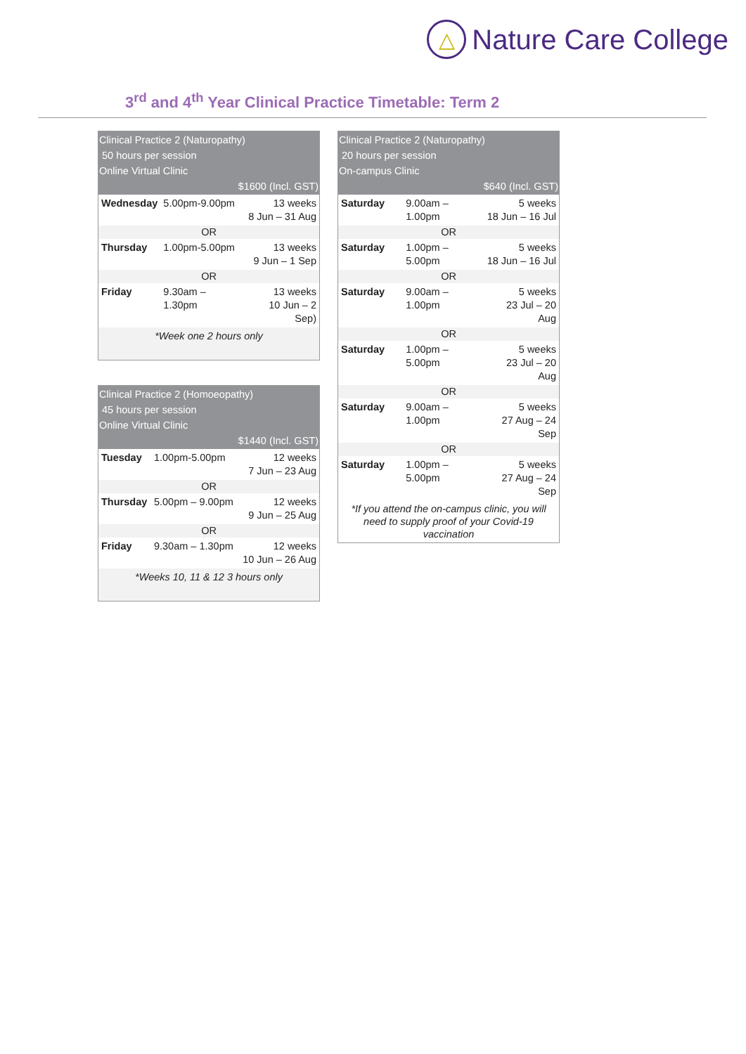△
Nature Care College
3<sup>rd</sup> and 4<sup>th</sup> Year Clinical Practice Timetable: Term 2
| Clinical Practice 2 (Naturopathy) 50 hours per session Online Virtual Clinic $1600 (Incl. GST) | | |
| --- | --- | --- |
| Wednesday | 5.00pm-9.00pm | 13 weeks 8 Jun – 31 Aug |
| OR | | |
| Thursday | 1.00pm-5.00pm | 13 weeks 9 Jun – 1 Sep |
| OR | | |
| Friday | 9.30am – 1.30pm | 13 weeks 10 Jun – 2 Sep) |
| *Week one 2 hours only | | |
| Clinical Practice 2 (Homoeopathy) 45 hours per session Online Virtual Clinic $1440 (Incl. GST) | | |
| --- | --- | --- |
| Tuesday | 1.00pm-5.00pm | 12 weeks 7 Jun – 23 Aug |
| OR | | |
| Thursday | 5.00pm – 9.00pm | 12 weeks 9 Jun – 25 Aug |
| OR | | |
| Friday | 9.30am – 1.30pm | 12 weeks 10 Jun – 26 Aug |
| *Weeks 10, 11 & 12 3 hours only | | |
| Clinical Practice 2 (Naturopathy) 20 hours per session On-campus Clinic $640 (Incl. GST) | | |
| --- | --- | --- |
| Saturday | 9.00am – 1.00pm | 5 weeks 18 Jun – 16 Jul |
| OR | | |
| Saturday | 1.00pm – 5.00pm | 5 weeks 18 Jun – 16 Jul |
| OR | | |
| Saturday | 9.00am – 1.00pm | 5 weeks 23 Jul – 20 Aug |
| OR | | |
| Saturday | 1.00pm – 5.00pm | 5 weeks 23 Jul – 20 Aug |
| OR | | |
| Saturday | 9.00am – 1.00pm | 5 weeks 27 Aug – 24 Sep |
| OR | | |
| Saturday | 1.00pm – 5.00pm | 5 weeks 27 Aug – 24 Sep |
| *If you attend the on-campus clinic, you will need to supply proof of your Covid-19 vaccination | | |